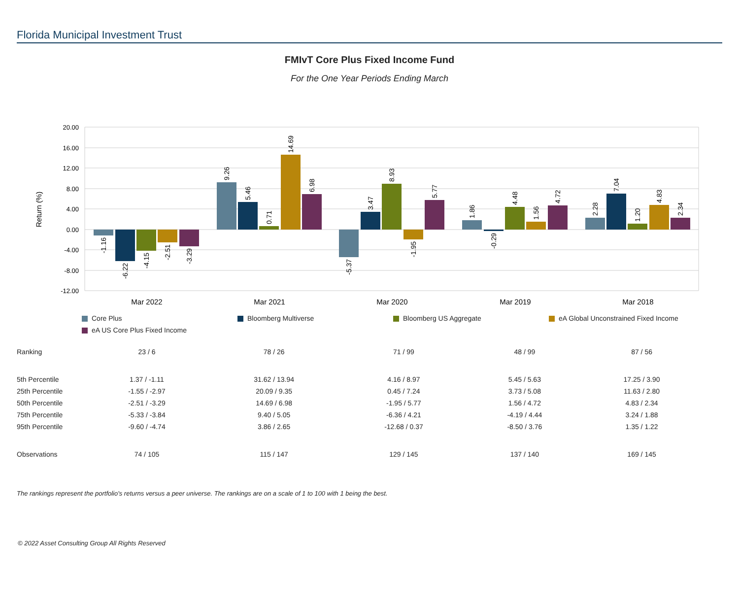Florida Municipal Investment Trust
FMIvT Core Plus Fixed Income Fund
For the One Year Periods Ending March
20.00
16.00
12.00
8.00
4.00
0.00
-4.00
-8.00
-12.00
Return (%)
Mar 2022
Mar 2021
Mar 2020
Mar 2019
Mar 2018
-1.16
-6.22
-4.15
-2.51
-3.29
9.26
5.46
0.71
14.69
6.98
-5.37
3.47
8.93
-1.95
5.77
1.86
-0.29
4.48
1.56
4.72
2.28
7.04
1.20
4.83
2.34
Core Plus
Bloomberg Multiverse
Bloomberg US Aggregate
eA Global Unconstrained Fixed Income
eA US Core Plus Fixed Income
| Ranking | 23 / 6 | 78 / 26 | 71 / 99 | 48 / 99 | 87 / 56 |
| 5th Percentile | 1.37 / -1.11 | 31.62 / 13.94 | 4.16 / 8.97 | 5.45 / 5.63 | 17.25 / 3.90 |
| 25th Percentile | -1.55 / -2.97 | 20.09 / 9.35 | 0.45 / 7.24 | 3.73 / 5.08 | 11.63 / 2.80 |
| 50th Percentile | -2.51 / -3.29 | 14.69 / 6.98 | -1.95 / 5.77 | 1.56 / 4.72 | 4.83 / 2.34 |
| 75th Percentile | -5.33 / -3.84 | 9.40 / 5.05 | -6.36 / 4.21 | -4.19 / 4.44 | 3.24 / 1.88 |
| 95th Percentile | -9.60 / -4.74 | 3.86 / 2.65 | -12.68 / 0.37 | -8.50 / 3.76 | 1.35 / 1.22 |
| Observations | 74 / 105 | 115 / 147 | 129 / 145 | 137 / 140 | 169 / 145 |
The rankings represent the portfolio's returns versus a peer universe. The rankings are on a scale of 1 to 100 with 1 being the best.
© 2022 Asset Consulting Group All Rights Reserved